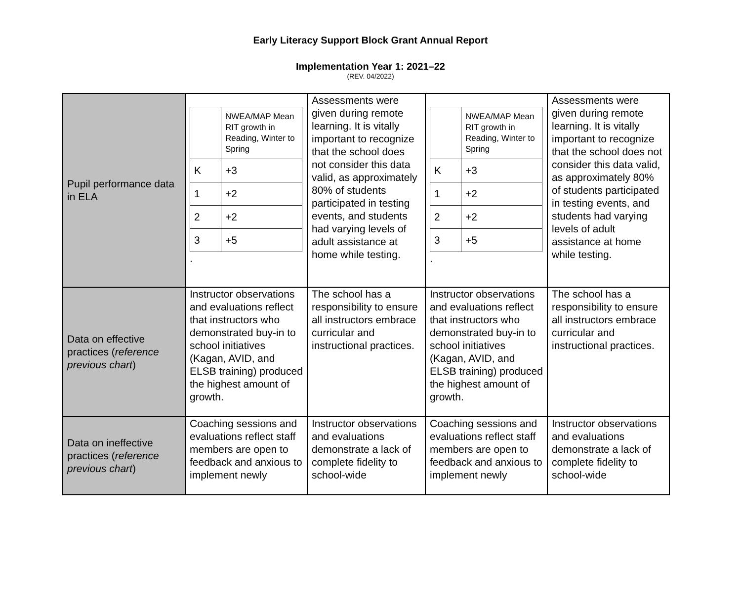Early Literacy Support Block Grant Annual Report
Implementation Year 1: 2021–22
(REV. 04/2022)
| Pupil performance data in ELA | / / NWEA/MAP Mean RIT growth in Reading, Winter to Spring / / K / +3 / / 1 / +2 / / 2 / +2 / / 3 / +5 / . | Assessments were given during remote learning. It is vitally important to recognize that the school does not consider this data valid, as approximately 80% of students participated in testing events, and students had varying levels of adult assistance at home while testing. | / / NWEA/MAP Mean RIT growth in Reading, Winter to Spring / / K / +3 / / 1 / +2 / / 2 / +2 / / 3 / +5 / . | Assessments were given during remote learning. It is vitally important to recognize that the school does not consider this data valid, as approximately 80% of students participated in testing events, and students had varying levels of adult assistance at home while testing. |
| Data on effective practices ( reference previous chart ) | Instructor observations and evaluations reflect that instructors who demonstrated buy-in to school initiatives (Kagan, AVID, and ELSB training) produced the highest amount of growth. | The school has a responsibility to ensure all instructors embrace curricular and instructional practices. | Instructor observations and evaluations reflect that instructors who demonstrated buy-in to school initiatives (Kagan, AVID, and ELSB training) produced the highest amount of growth. | The school has a responsibility to ensure all instructors embrace curricular and instructional practices. |
| Data on ineffective practices ( reference previous chart ) | Coaching sessions and evaluations reflect staff members are open to feedback and anxious to implement newly | Instructor observations and evaluations demonstrate a lack of complete fidelity to school-wide | Coaching sessions and evaluations reflect staff members are open to feedback and anxious to implement newly | Instructor observations and evaluations demonstrate a lack of complete fidelity to school-wide |